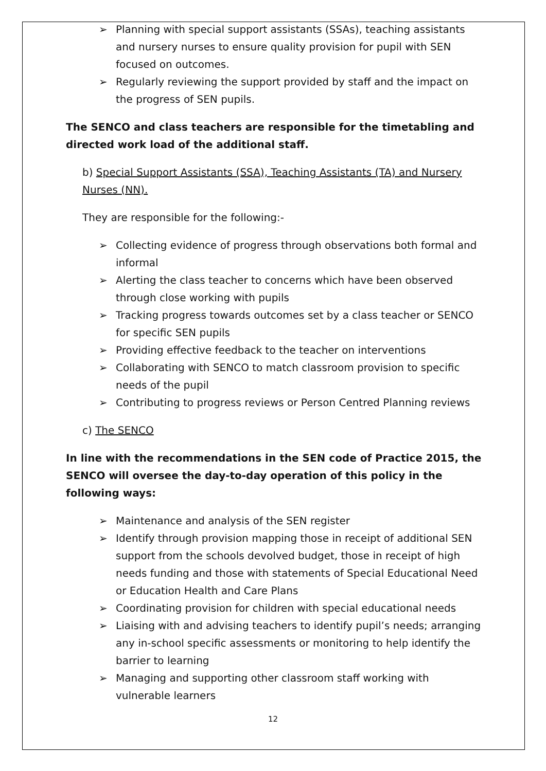➢ Planning with special support assistants (SSAs), teaching assistants and nursery nurses to ensure quality provision for pupil with SEN focused on outcomes.
➢ Regularly reviewing the support provided by staff and the impact on the progress of SEN pupils.
The SENCO and class teachers are responsible for the timetabling and directed work load of the additional staff.
b) Special Support Assistants (SSA), Teaching Assistants (TA) and Nursery Nurses (NN).
They are responsible for the following:-
➢ Collecting evidence of progress through observations both formal and informal
➢ Alerting the class teacher to concerns which have been observed through close working with pupils
➢ Tracking progress towards outcomes set by a class teacher or SENCO for specific SEN pupils
➢ Providing effective feedback to the teacher on interventions
➢ Collaborating with SENCO to match classroom provision to specific needs of the pupil
➢ Contributing to progress reviews or Person Centred Planning reviews
c) The SENCO
In line with the recommendations in the SEN code of Practice 2015, the SENCO will oversee the day-to-day operation of this policy in the following ways:
➢ Maintenance and analysis of the SEN register
➢ Identify through provision mapping those in receipt of additional SEN support from the schools devolved budget, those in receipt of high needs funding and those with statements of Special Educational Need or Education Health and Care Plans
➢ Coordinating provision for children with special educational needs
➢ Liaising with and advising teachers to identify pupil’s needs; arranging any in-school specific assessments or monitoring to help identify the barrier to learning
➢ Managing and supporting other classroom staff working with vulnerable learners
12